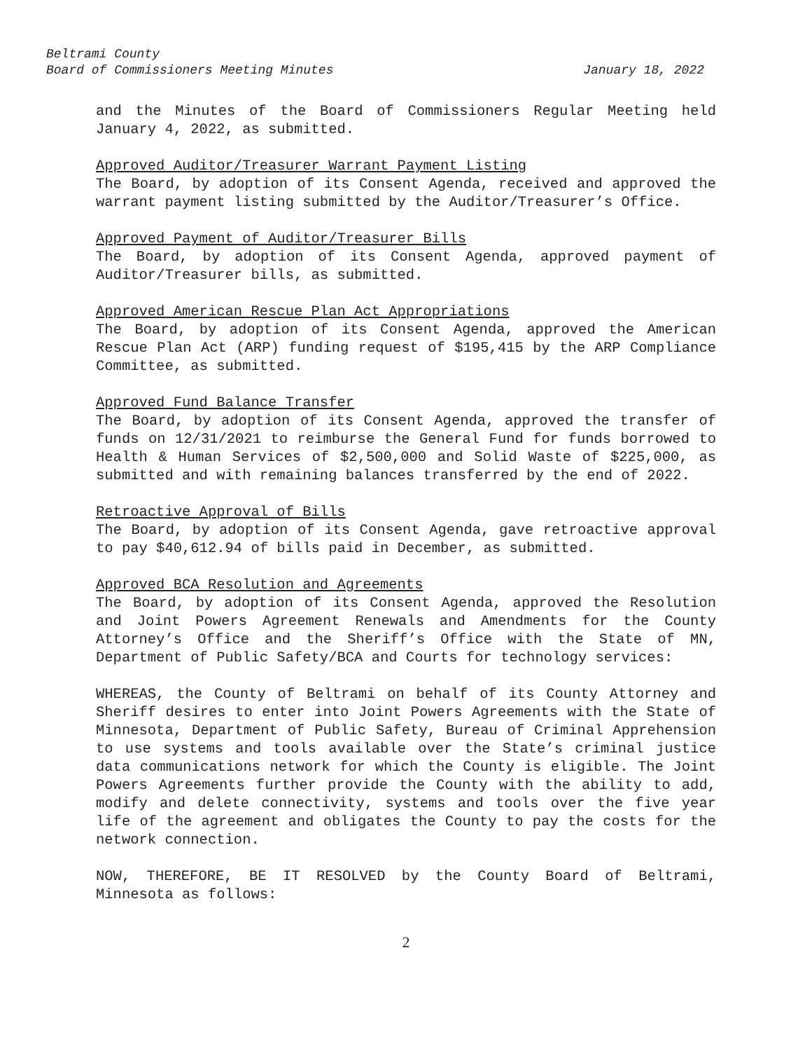Beltrami County
Board of Commissioners Meeting Minutes
January 18, 2022
and the Minutes of the Board of Commissioners Regular Meeting held January 4, 2022, as submitted.
Approved Auditor/Treasurer Warrant Payment Listing
The Board, by adoption of its Consent Agenda, received and approved the warrant payment listing submitted by the Auditor/Treasurer’s Office.
Approved Payment of Auditor/Treasurer Bills
The Board, by adoption of its Consent Agenda, approved payment of Auditor/Treasurer bills, as submitted.
Approved American Rescue Plan Act Appropriations
The Board, by adoption of its Consent Agenda, approved the American Rescue Plan Act (ARP) funding request of $195,415 by the ARP Compliance Committee, as submitted.
Approved Fund Balance Transfer
The Board, by adoption of its Consent Agenda, approved the transfer of funds on 12/31/2021 to reimburse the General Fund for funds borrowed to Health & Human Services of $2,500,000 and Solid Waste of $225,000, as submitted and with remaining balances transferred by the end of 2022.
Retroactive Approval of Bills
The Board, by adoption of its Consent Agenda, gave retroactive approval to pay $40,612.94 of bills paid in December, as submitted.
Approved BCA Resolution and Agreements
The Board, by adoption of its Consent Agenda, approved the Resolution and Joint Powers Agreement Renewals and Amendments for the County Attorney’s Office and the Sheriff’s Office with the State of MN, Department of Public Safety/BCA and Courts for technology services:
WHEREAS, the County of Beltrami on behalf of its County Attorney and Sheriff desires to enter into Joint Powers Agreements with the State of Minnesota, Department of Public Safety, Bureau of Criminal Apprehension to use systems and tools available over the State’s criminal justice data communications network for which the County is eligible. The Joint Powers Agreements further provide the County with the ability to add, modify and delete connectivity, systems and tools over the five year life of the agreement and obligates the County to pay the costs for the network connection.
NOW, THEREFORE, BE IT RESOLVED by the County Board of Beltrami, Minnesota as follows:
2